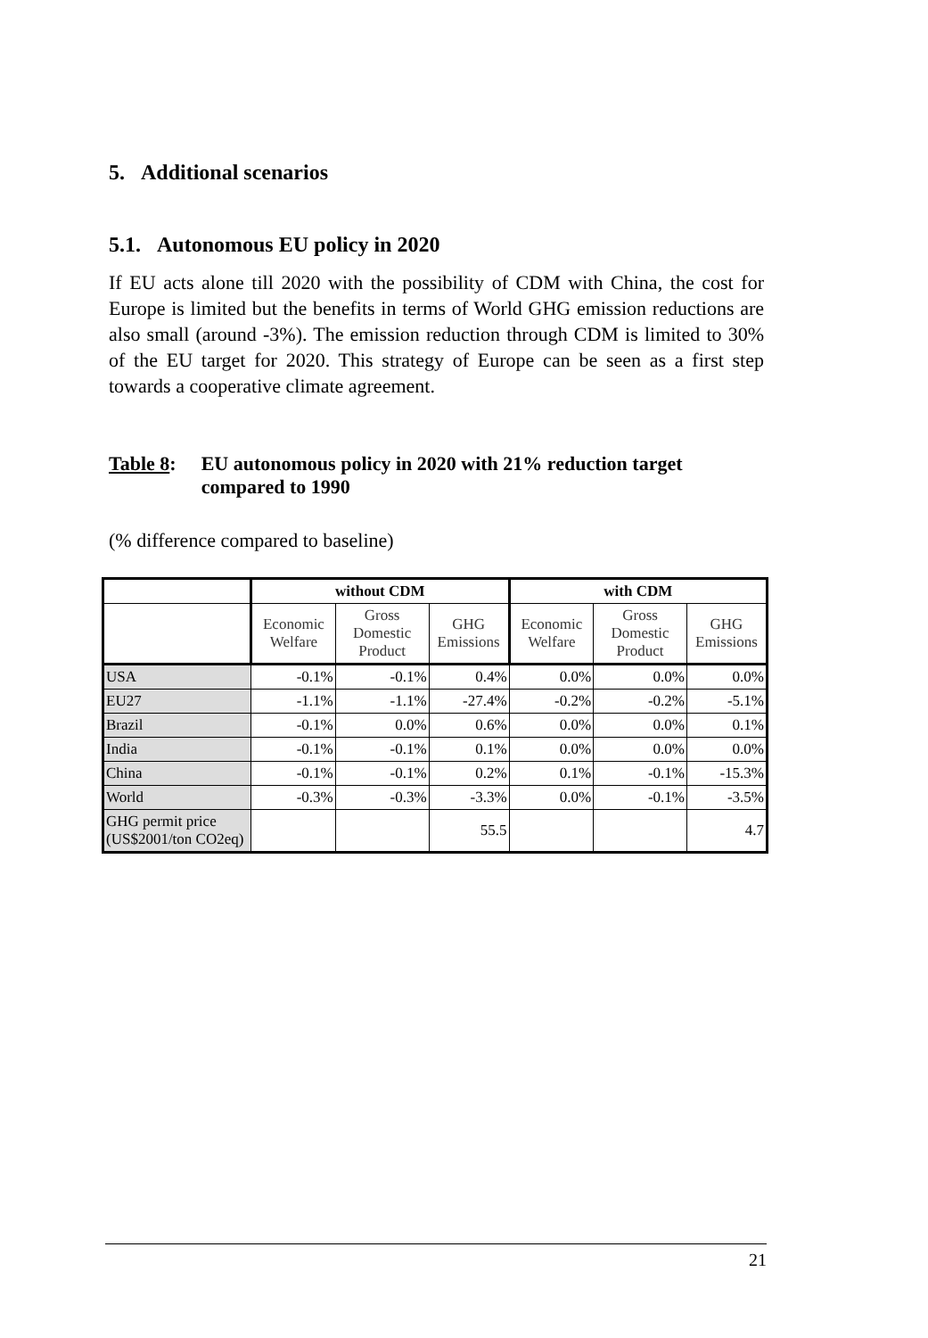5. Additional scenarios
5.1. Autonomous EU policy in 2020
If EU acts alone till 2020 with the possibility of CDM with China, the cost for Europe is limited but the benefits in terms of World GHG emission reductions are also small (around -3%). The emission reduction through CDM is limited to 30% of the EU target for 2020. This strategy of Europe can be seen as a first step towards a cooperative climate agreement.
Table 8: EU autonomous policy in 2020 with 21% reduction target compared to 1990
(% difference compared to baseline)
| | without CDM | | | with CDM | | |
| --- | --- | --- | --- | --- | --- | --- |
| | Economic Welfare | Gross Domestic Product | GHG Emissions | Economic Welfare | Gross Domestic Product | GHG Emissions |
| USA | -0.1% | -0.1% | 0.4% | 0.0% | 0.0% | 0.0% |
| EU27 | -1.1% | -1.1% | -27.4% | -0.2% | -0.2% | -5.1% |
| Brazil | -0.1% | 0.0% | 0.6% | 0.0% | 0.0% | 0.1% |
| India | -0.1% | -0.1% | 0.1% | 0.0% | 0.0% | 0.0% |
| China | -0.1% | -0.1% | 0.2% | 0.1% | -0.1% | -15.3% |
| World | -0.3% | -0.3% | -3.3% | 0.0% | -0.1% | -3.5% |
| GHG permit price (US$2001/ton CO2eq) | | | 55.5 | | | 4.7 |
21